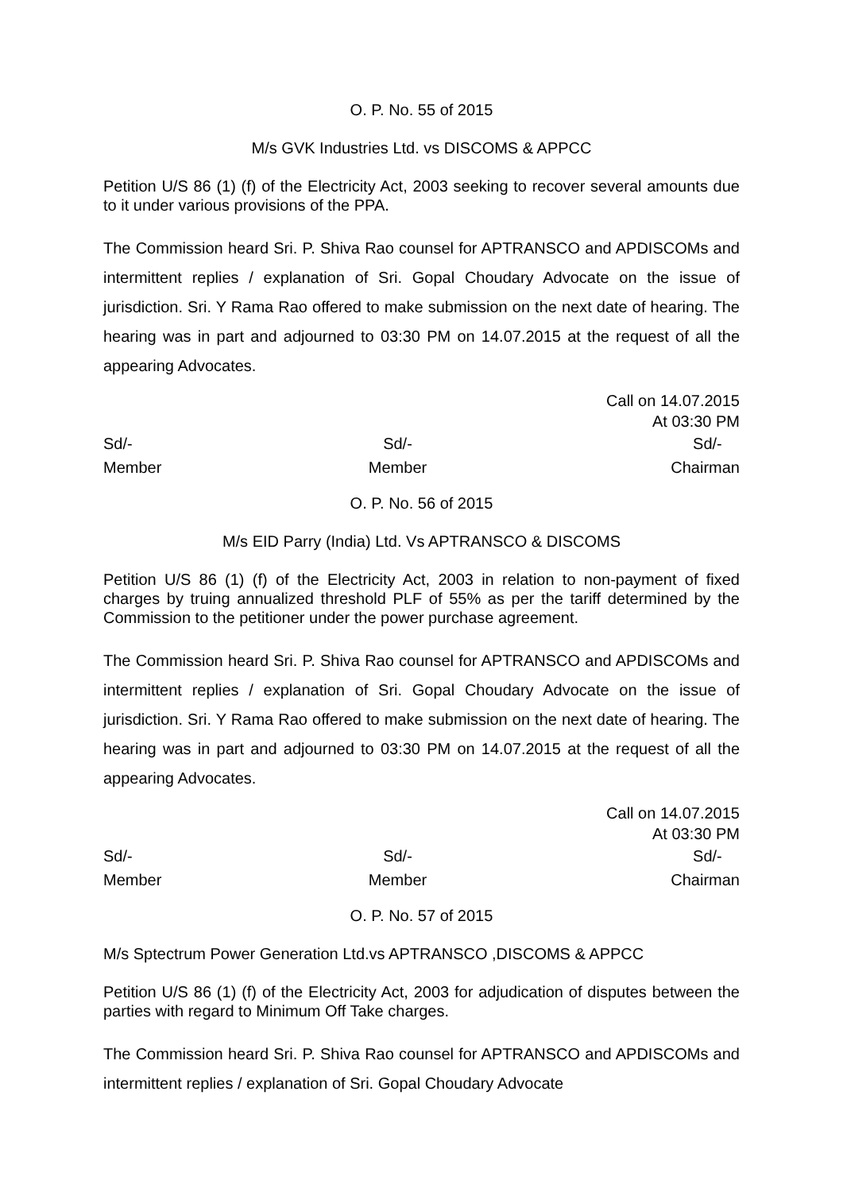O. P. No. 55 of 2015
M/s GVK Industries Ltd. vs DISCOMS & APPCC
Petition U/S 86 (1) (f) of the Electricity Act, 2003 seeking to recover several amounts due to it under various provisions of the PPA.
The Commission heard Sri. P. Shiva Rao counsel for APTRANSCO and APDISCOMs and intermittent replies / explanation of Sri. Gopal Choudary Advocate on the issue of jurisdiction. Sri. Y Rama Rao offered to make submission on the next date of hearing. The hearing was in part and adjourned to 03:30 PM on 14.07.2015 at the request of all the appearing Advocates.
Call on 14.07.2015
At 03:30 PM
Sd/-
Member
Sd/-
Member
Sd/-
Chairman
O. P. No. 56 of 2015
M/s EID Parry (India) Ltd. Vs APTRANSCO & DISCOMS
Petition U/S 86 (1) (f) of the Electricity Act, 2003 in relation to non-payment of fixed charges by truing annualized threshold PLF of 55% as per the tariff determined by the Commission to the petitioner under the power purchase agreement.
The Commission heard Sri. P. Shiva Rao counsel for APTRANSCO and APDISCOMs and intermittent replies / explanation of Sri. Gopal Choudary Advocate on the issue of jurisdiction. Sri. Y Rama Rao offered to make submission on the next date of hearing. The hearing was in part and adjourned to 03:30 PM on 14.07.2015 at the request of all the appearing Advocates.
Call on 14.07.2015
At 03:30 PM
Sd/-
Member
Sd/-
Member
Sd/-
Chairman
O. P. No. 57 of 2015
M/s Sptectrum Power Generation Ltd.vs APTRANSCO ,DISCOMS & APPCC
Petition U/S 86 (1) (f) of the Electricity Act, 2003 for adjudication of disputes between the parties with regard to Minimum Off Take charges.
The Commission heard Sri. P. Shiva Rao counsel for APTRANSCO and APDISCOMs and intermittent replies / explanation of Sri. Gopal Choudary Advocate